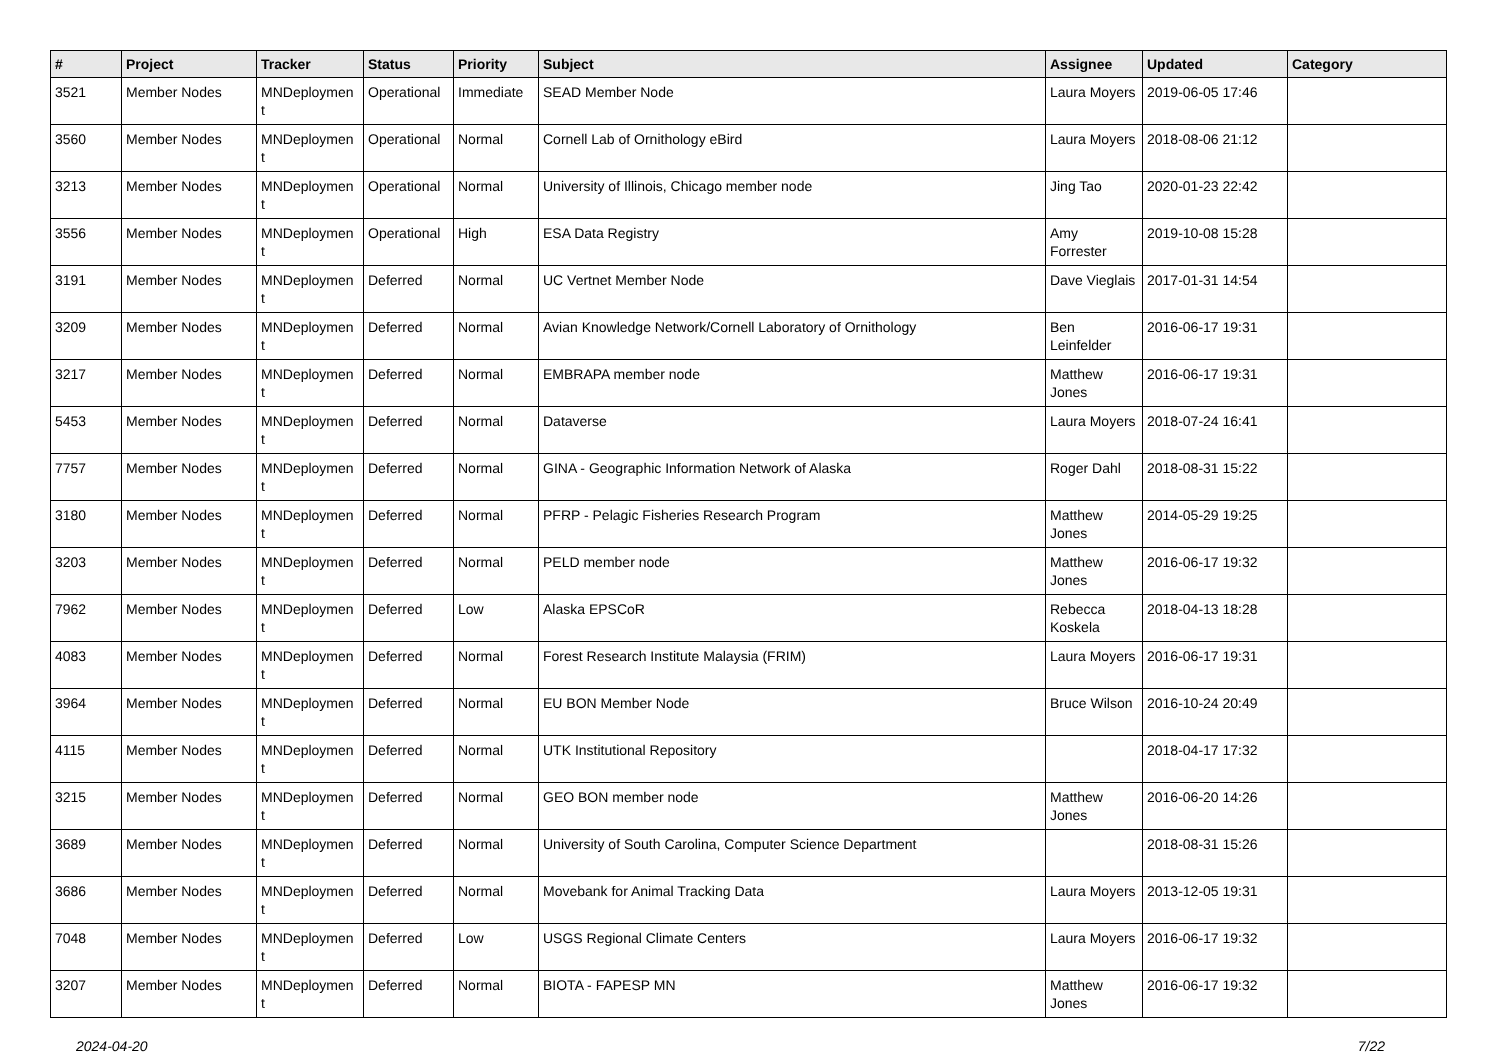| # | Project | Tracker | Status | Priority | Subject | Assignee | Updated | Category |
| --- | --- | --- | --- | --- | --- | --- | --- | --- |
| 3521 | Member Nodes | MNDeploymen t | Operational | Immediate | SEAD Member Node | Laura Moyers | 2019-06-05 17:46 | |
| 3560 | Member Nodes | MNDeploymen t | Operational | Normal | Cornell Lab of Ornithology eBird | Laura Moyers | 2018-08-06 21:12 | |
| 3213 | Member Nodes | MNDeploymen t | Operational | Normal | University of Illinois, Chicago member node | Jing Tao | 2020-01-23 22:42 | |
| 3556 | Member Nodes | MNDeploymen t | Operational | High | ESA Data Registry | Amy Forrester | 2019-10-08 15:28 | |
| 3191 | Member Nodes | MNDeploymen t | Deferred | Normal | UC Vertnet Member Node | Dave Vieglais | 2017-01-31 14:54 | |
| 3209 | Member Nodes | MNDeploymen t | Deferred | Normal | Avian Knowledge Network/Cornell Laboratory of Ornithology | Ben Leinfelder | 2016-06-17 19:31 | |
| 3217 | Member Nodes | MNDeploymen t | Deferred | Normal | EMBRAPA member node | Matthew Jones | 2016-06-17 19:31 | |
| 5453 | Member Nodes | MNDeploymen t | Deferred | Normal | Dataverse | Laura Moyers | 2018-07-24 16:41 | |
| 7757 | Member Nodes | MNDeploymen t | Deferred | Normal | GINA - Geographic Information Network of Alaska | Roger Dahl | 2018-08-31 15:22 | |
| 3180 | Member Nodes | MNDeploymen t | Deferred | Normal | PFRP - Pelagic Fisheries Research Program | Matthew Jones | 2014-05-29 19:25 | |
| 3203 | Member Nodes | MNDeploymen t | Deferred | Normal | PELD member node | Matthew Jones | 2016-06-17 19:32 | |
| 7962 | Member Nodes | MNDeploymen t | Deferred | Low | Alaska EPSCoR | Rebecca Koskela | 2018-04-13 18:28 | |
| 4083 | Member Nodes | MNDeploymen t | Deferred | Normal | Forest Research Institute Malaysia (FRIM) | Laura Moyers | 2016-06-17 19:31 | |
| 3964 | Member Nodes | MNDeploymen t | Deferred | Normal | EU BON Member Node | Bruce Wilson | 2016-10-24 20:49 | |
| 4115 | Member Nodes | MNDeploymen t | Deferred | Normal | UTK Institutional Repository | | 2018-04-17 17:32 | |
| 3215 | Member Nodes | MNDeploymen t | Deferred | Normal | GEO BON member node | Matthew Jones | 2016-06-20 14:26 | |
| 3689 | Member Nodes | MNDeploymen t | Deferred | Normal | University of South Carolina, Computer Science Department | | 2018-08-31 15:26 | |
| 3686 | Member Nodes | MNDeploymen t | Deferred | Normal | Movebank for Animal Tracking Data | Laura Moyers | 2013-12-05 19:31 | |
| 7048 | Member Nodes | MNDeploymen t | Deferred | Low | USGS Regional Climate Centers | Laura Moyers | 2016-06-17 19:32 | |
| 3207 | Member Nodes | MNDeploymen t | Deferred | Normal | BIOTA - FAPESP MN | Matthew Jones | 2016-06-17 19:32 | |
2024-04-20 7/22